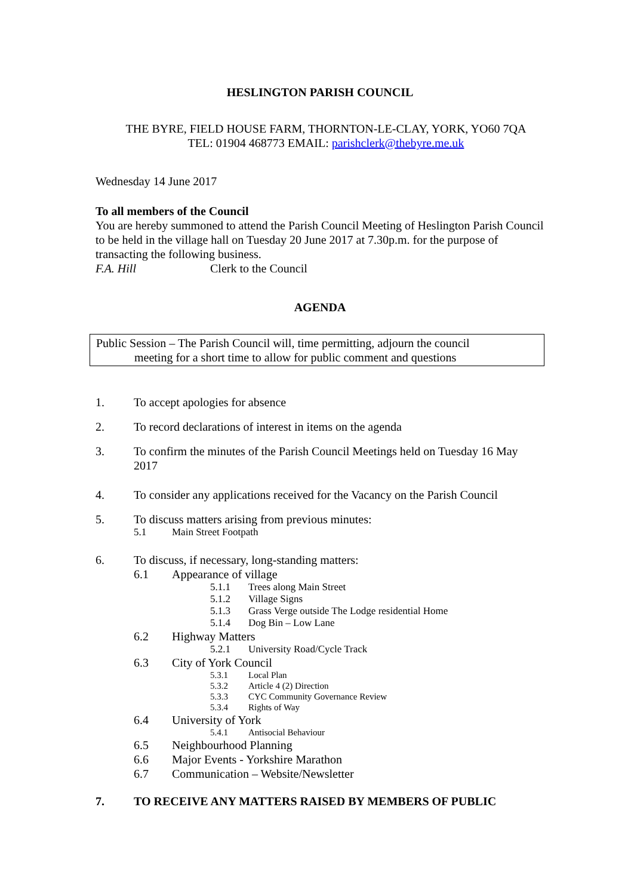HESLINGTON PARISH COUNCIL
THE BYRE, FIELD HOUSE FARM, THORNTON-LE-CLAY, YORK, YO60 7QA
TEL: 01904 468773 EMAIL: parishclerk@thebyre.me.uk
Wednesday 14 June 2017
To all members of the Council
You are hereby summoned to attend the Parish Council Meeting of Heslington Parish Council to be held in the village hall on Tuesday 20 June 2017 at 7.30p.m. for the purpose of transacting the following business.
F.A. Hill Clerk to the Council
AGENDA
Public Session – The Parish Council will, time permitting, adjourn the council
meeting for a short time to allow for public comment and questions
1. To accept apologies for absence
2. To record declarations of interest in items on the agenda
3. To confirm the minutes of the Parish Council Meetings held on Tuesday 16 May 2017
4. To consider any applications received for the Vacancy on the Parish Council
5. To discuss matters arising from previous minutes:
5.1 Main Street Footpath
6. To discuss, if necessary, long-standing matters:
6.1 Appearance of village
5.1.1 Trees along Main Street
5.1.2 Village Signs
5.1.3 Grass Verge outside The Lodge residential Home
5.1.4 Dog Bin – Low Lane
6.2 Highway Matters
5.2.1 University Road/Cycle Track
6.3 City of York Council
5.3.1 Local Plan
5.3.2 Article 4 (2) Direction
5.3.3 CYC Community Governance Review
5.3.4 Rights of Way
6.4 University of York
5.4.1 Antisocial Behaviour
6.5 Neighbourhood Planning
6.6 Major Events - Yorkshire Marathon
6.7 Communication – Website/Newsletter
7. TO RECEIVE ANY MATTERS RAISED BY MEMBERS OF PUBLIC